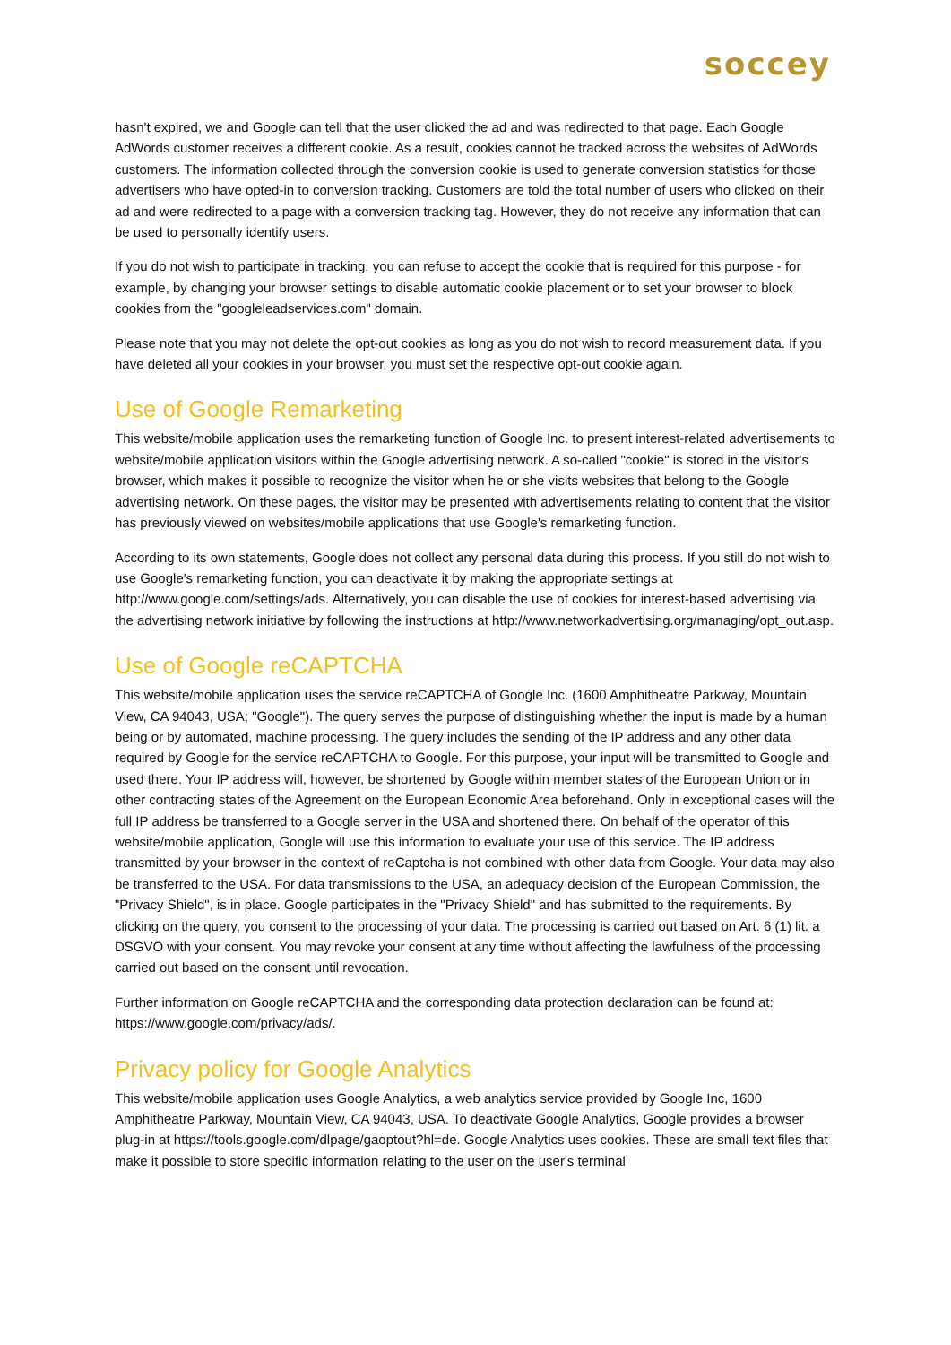soccey
hasn't expired, we and Google can tell that the user clicked the ad and was redirected to that page. Each Google AdWords customer receives a different cookie. As a result, cookies cannot be tracked across the websites of AdWords customers. The information collected through the conversion cookie is used to generate conversion statistics for those advertisers who have opted-in to conversion tracking. Customers are told the total number of users who clicked on their ad and were redirected to a page with a conversion tracking tag. However, they do not receive any information that can be used to personally identify users.
If you do not wish to participate in tracking, you can refuse to accept the cookie that is required for this purpose - for example, by changing your browser settings to disable automatic cookie placement or to set your browser to block cookies from the "googleleadservices.com" domain.
Please note that you may not delete the opt-out cookies as long as you do not wish to record measurement data. If you have deleted all your cookies in your browser, you must set the respective opt-out cookie again.
Use of Google Remarketing
This website/mobile application uses the remarketing function of Google Inc. to present interest-related advertisements to website/mobile application visitors within the Google advertising network. A so-called "cookie" is stored in the visitor's browser, which makes it possible to recognize the visitor when he or she visits websites that belong to the Google advertising network. On these pages, the visitor may be presented with advertisements relating to content that the visitor has previously viewed on websites/mobile applications that use Google's remarketing function.
According to its own statements, Google does not collect any personal data during this process. If you still do not wish to use Google's remarketing function, you can deactivate it by making the appropriate settings at http://www.google.com/settings/ads. Alternatively, you can disable the use of cookies for interest-based advertising via the advertising network initiative by following the instructions at http://www.networkadvertising.org/managing/opt_out.asp.
Use of Google reCAPTCHA
This website/mobile application uses the service reCAPTCHA of Google Inc. (1600 Amphitheatre Parkway, Mountain View, CA 94043, USA; "Google"). The query serves the purpose of distinguishing whether the input is made by a human being or by automated, machine processing. The query includes the sending of the IP address and any other data required by Google for the service reCAPTCHA to Google. For this purpose, your input will be transmitted to Google and used there. Your IP address will, however, be shortened by Google within member states of the European Union or in other contracting states of the Agreement on the European Economic Area beforehand. Only in exceptional cases will the full IP address be transferred to a Google server in the USA and shortened there. On behalf of the operator of this website/mobile application, Google will use this information to evaluate your use of this service. The IP address transmitted by your browser in the context of reCaptcha is not combined with other data from Google. Your data may also be transferred to the USA. For data transmissions to the USA, an adequacy decision of the European Commission, the "Privacy Shield", is in place. Google participates in the "Privacy Shield" and has submitted to the requirements. By clicking on the query, you consent to the processing of your data. The processing is carried out based on Art. 6 (1) lit. a DSGVO with your consent. You may revoke your consent at any time without affecting the lawfulness of the processing carried out based on the consent until revocation.
Further information on Google reCAPTCHA and the corresponding data protection declaration can be found at: https://www.google.com/privacy/ads/.
Privacy policy for Google Analytics
This website/mobile application uses Google Analytics, a web analytics service provided by Google Inc, 1600 Amphitheatre Parkway, Mountain View, CA 94043, USA. To deactivate Google Analytics, Google provides a browser plug-in at https://tools.google.com/dlpage/gaoptout?hl=de. Google Analytics uses cookies. These are small text files that make it possible to store specific information relating to the user on the user's terminal